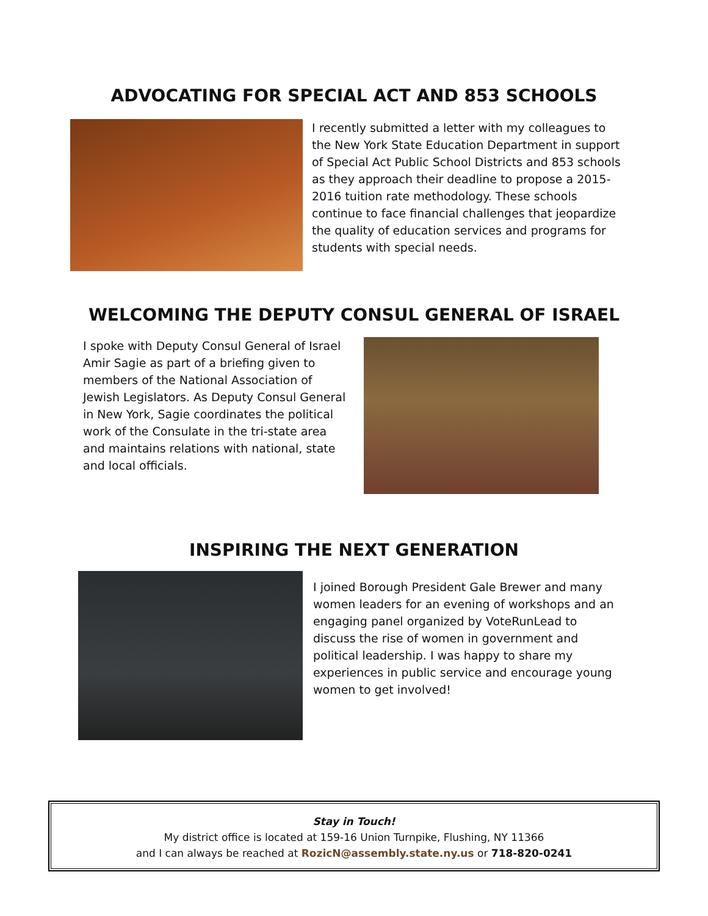ADVOCATING FOR SPECIAL ACT AND 853 SCHOOLS
I recently submitted a letter with my colleagues to the New York State Education Department in support of Special Act Public School Districts and 853 schools as they approach their deadline to propose a 2015-2016 tuition rate methodology. These schools continue to face financial challenges that jeopardize the quality of education services and programs for students with special needs.
WELCOMING THE DEPUTY CONSUL GENERAL OF ISRAEL
I spoke with Deputy Consul General of Israel Amir Sagie as part of a briefing given to members of the National Association of Jewish Legislators. As Deputy Consul General in New York, Sagie coordinates the political work of the Consulate in the tri-state area and maintains relations with national, state and local officials.
INSPIRING THE NEXT GENERATION
I joined Borough President Gale Brewer and many women leaders for an evening of workshops and an engaging panel organized by VoteRunLead to discuss the rise of women in government and political leadership. I was happy to share my experiences in public service and encourage young women to get involved!
Stay in Touch!
My district office is located at 159-16 Union Turnpike, Flushing, NY 11366
and I can always be reached at RozicN@assembly.state.ny.us or 718-820-0241